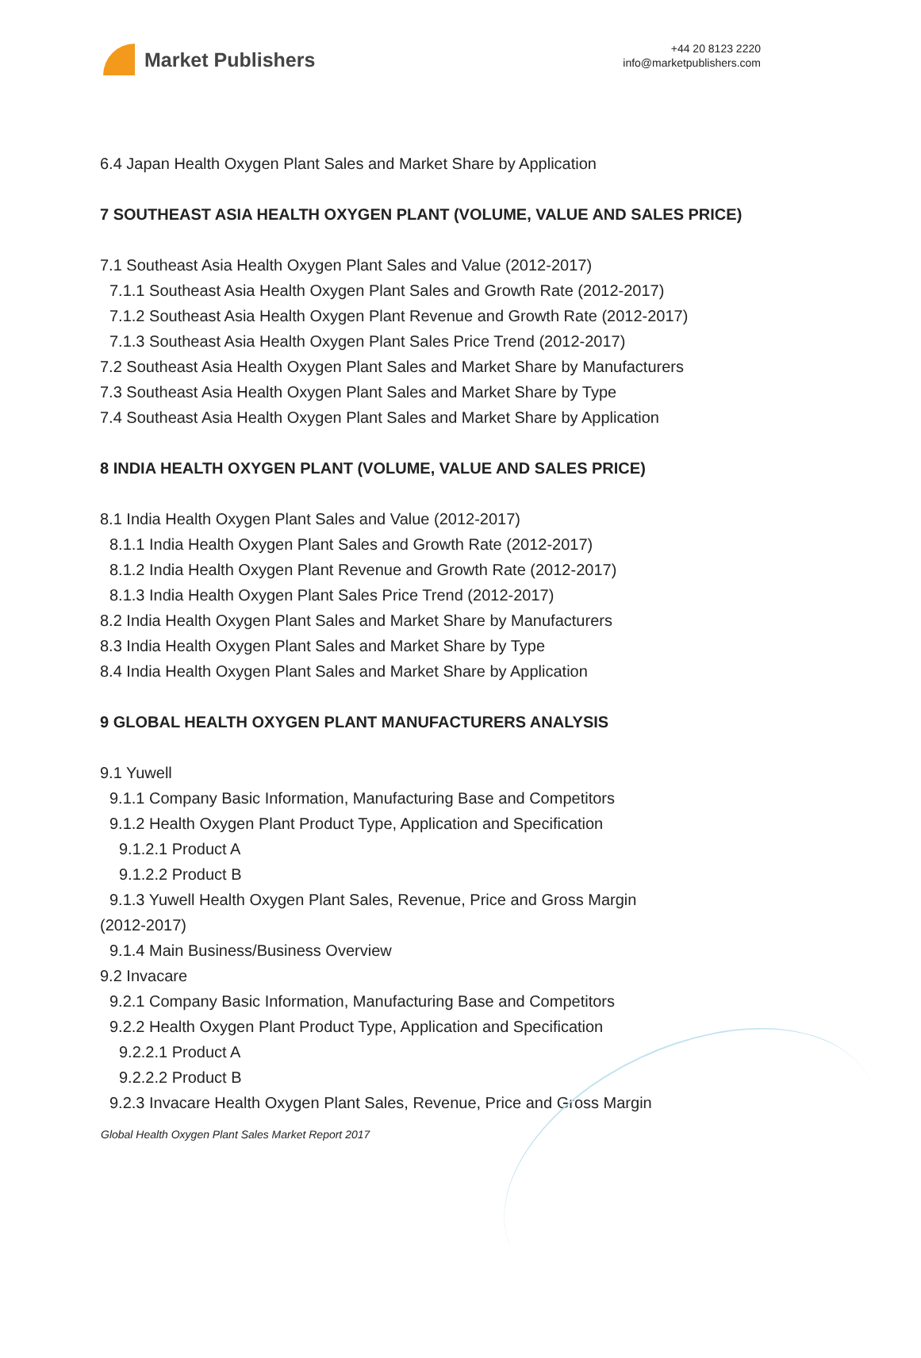Market Publishers
+44 20 8123 2220
info@marketpublishers.com
6.4 Japan Health Oxygen Plant Sales and Market Share by Application
7 SOUTHEAST ASIA HEALTH OXYGEN PLANT (VOLUME, VALUE AND SALES PRICE)
7.1 Southeast Asia Health Oxygen Plant Sales and Value (2012-2017)
7.1.1 Southeast Asia Health Oxygen Plant Sales and Growth Rate (2012-2017)
7.1.2 Southeast Asia Health Oxygen Plant Revenue and Growth Rate (2012-2017)
7.1.3 Southeast Asia Health Oxygen Plant Sales Price Trend (2012-2017)
7.2 Southeast Asia Health Oxygen Plant Sales and Market Share by Manufacturers
7.3 Southeast Asia Health Oxygen Plant Sales and Market Share by Type
7.4 Southeast Asia Health Oxygen Plant Sales and Market Share by Application
8 INDIA HEALTH OXYGEN PLANT (VOLUME, VALUE AND SALES PRICE)
8.1 India Health Oxygen Plant Sales and Value (2012-2017)
8.1.1 India Health Oxygen Plant Sales and Growth Rate (2012-2017)
8.1.2 India Health Oxygen Plant Revenue and Growth Rate (2012-2017)
8.1.3 India Health Oxygen Plant Sales Price Trend (2012-2017)
8.2 India Health Oxygen Plant Sales and Market Share by Manufacturers
8.3 India Health Oxygen Plant Sales and Market Share by Type
8.4 India Health Oxygen Plant Sales and Market Share by Application
9 GLOBAL HEALTH OXYGEN PLANT MANUFACTURERS ANALYSIS
9.1 Yuwell
9.1.1 Company Basic Information, Manufacturing Base and Competitors
9.1.2 Health Oxygen Plant Product Type, Application and Specification
9.1.2.1 Product A
9.1.2.2 Product B
9.1.3 Yuwell Health Oxygen Plant Sales, Revenue, Price and Gross Margin
(2012-2017)
9.1.4 Main Business/Business Overview
9.2 Invacare
9.2.1 Company Basic Information, Manufacturing Base and Competitors
9.2.2 Health Oxygen Plant Product Type, Application and Specification
9.2.2.1 Product A
9.2.2.2 Product B
9.2.3 Invacare Health Oxygen Plant Sales, Revenue, Price and Gross Margin
Global Health Oxygen Plant Sales Market Report 2017